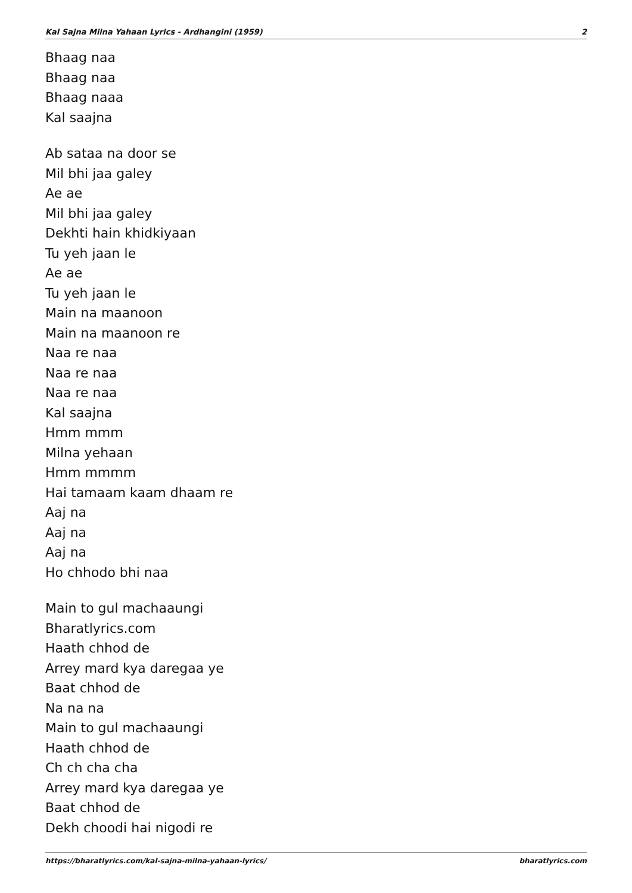Kal Sajna Milna Yahaan Lyrics - Ardhangini (1959) 2
Bhaag naa
Bhaag naa
Bhaag naaa
Kal saajna
Ab sataa na door se
Mil bhi jaa galey
Ae ae
Mil bhi jaa galey
Dekhti hain khidkiyaan
Tu yeh jaan le
Ae ae
Tu yeh jaan le
Main na maanoon
Main na maanoon re
Naa re naa
Naa re naa
Naa re naa
Kal saajna
Hmm mmm
Milna yehaan
Hmm mmmm
Hai tamaam kaam dhaam re
Aaj na
Aaj na
Aaj na
Ho chhodo bhi naa
Main to gul machaaungi
Bharatlyrics.com
Haath chhod de
Arrey mard kya daregaa ye
Baat chhod de
Na na na
Main to gul machaaungi
Haath chhod de
Ch ch cha cha
Arrey mard kya daregaa ye
Baat chhod de
Dekh choodi hai nigodi re
https://bharatlyrics.com/kal-sajna-milna-yahaan-lyrics/ bharatlyrics.com